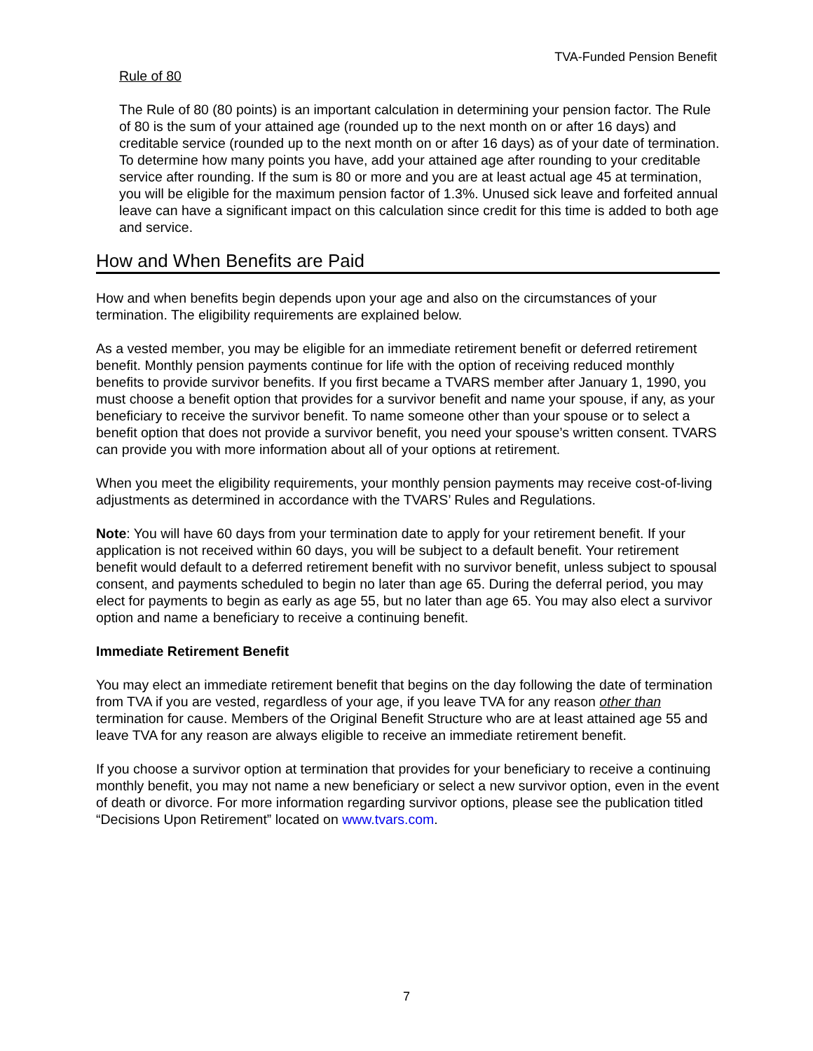TVA-Funded Pension Benefit
Rule of 80
The Rule of 80 (80 points) is an important calculation in determining your pension factor. The Rule of 80 is the sum of your attained age (rounded up to the next month on or after 16 days) and creditable service (rounded up to the next month on or after 16 days) as of your date of termination. To determine how many points you have, add your attained age after rounding to your creditable service after rounding. If the sum is 80 or more and you are at least actual age 45 at termination, you will be eligible for the maximum pension factor of 1.3%. Unused sick leave and forfeited annual leave can have a significant impact on this calculation since credit for this time is added to both age and service.
How and When Benefits are Paid
How and when benefits begin depends upon your age and also on the circumstances of your termination. The eligibility requirements are explained below.
As a vested member, you may be eligible for an immediate retirement benefit or deferred retirement benefit. Monthly pension payments continue for life with the option of receiving reduced monthly benefits to provide survivor benefits. If you first became a TVARS member after January 1, 1990, you must choose a benefit option that provides for a survivor benefit and name your spouse, if any, as your beneficiary to receive the survivor benefit. To name someone other than your spouse or to select a benefit option that does not provide a survivor benefit, you need your spouse’s written consent. TVARS can provide you with more information about all of your options at retirement.
When you meet the eligibility requirements, your monthly pension payments may receive cost-of-living adjustments as determined in accordance with the TVARS’ Rules and Regulations.
Note: You will have 60 days from your termination date to apply for your retirement benefit. If your application is not received within 60 days, you will be subject to a default benefit. Your retirement benefit would default to a deferred retirement benefit with no survivor benefit, unless subject to spousal consent, and payments scheduled to begin no later than age 65. During the deferral period, you may elect for payments to begin as early as age 55, but no later than age 65. You may also elect a survivor option and name a beneficiary to receive a continuing benefit.
Immediate Retirement Benefit
You may elect an immediate retirement benefit that begins on the day following the date of termination from TVA if you are vested, regardless of your age, if you leave TVA for any reason other than termination for cause. Members of the Original Benefit Structure who are at least attained age 55 and leave TVA for any reason are always eligible to receive an immediate retirement benefit.
If you choose a survivor option at termination that provides for your beneficiary to receive a continuing monthly benefit, you may not name a new beneficiary or select a new survivor option, even in the event of death or divorce. For more information regarding survivor options, please see the publication titled “Decisions Upon Retirement” located on www.tvars.com.
7